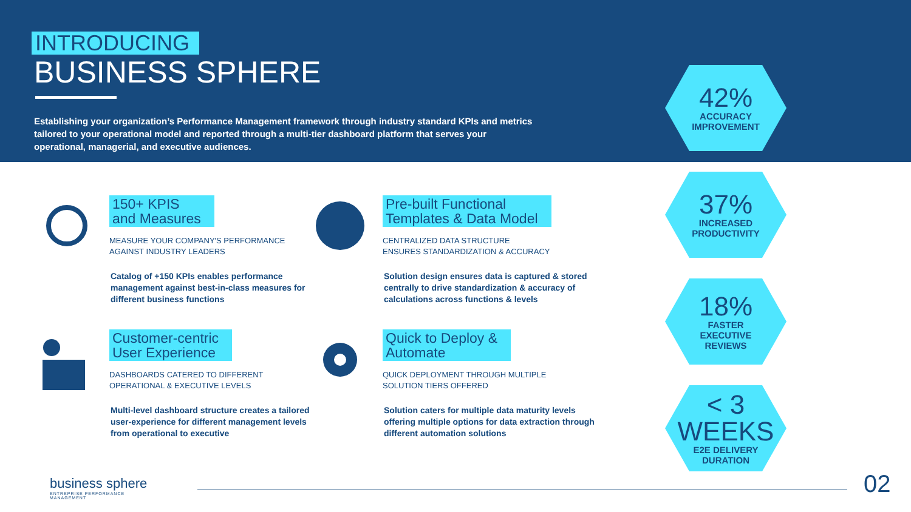INTRODUCING
BUSINESS SPHERE
Establishing your organization’s Performance Management framework through industry standard KPIs and metrics tailored to your operational model and reported through a multi-tier dashboard platform that serves your operational, managerial, and executive audiences.
150+ KPIS
and Measures
MEASURE YOUR COMPANY'S PERFORMANCE
AGAINST INDUSTRY LEADERS
Catalog of +150 KPIs enables performance management against best-in-class measures for different business functions
Pre-built Functional
Templates & Data Model
CENTRALIZED DATA STRUCTURE
ENSURES STANDARDIZATION & ACCURACY
Solution design ensures data is captured & stored centrally to drive standardization & accuracy of calculations across functions & levels
Customer-centric
User Experience
DASHBOARDS CATERED TO DIFFERENT
OPERATIONAL & EXECUTIVE LEVELS
Multi-level dashboard structure creates a tailored user-experience for different management levels from operational to executive
Quick to Deploy &
Automate
QUICK DEPLOYMENT THROUGH MULTIPLE
SOLUTION TIERS OFFERED
Solution caters for multiple data maturity levels offering multiple options for data extraction through different automation solutions
42%
ACCURACY
IMPROVEMENT
37%
INCREASED
PRODUCTIVITY
18%
FASTER
EXECUTIVE
REVIEWS
< 3
WEEKS
E2E DELIVERY
DURATION
business sphere
ENTREPRISE PERFORMANCE
MANAGEMENT
02